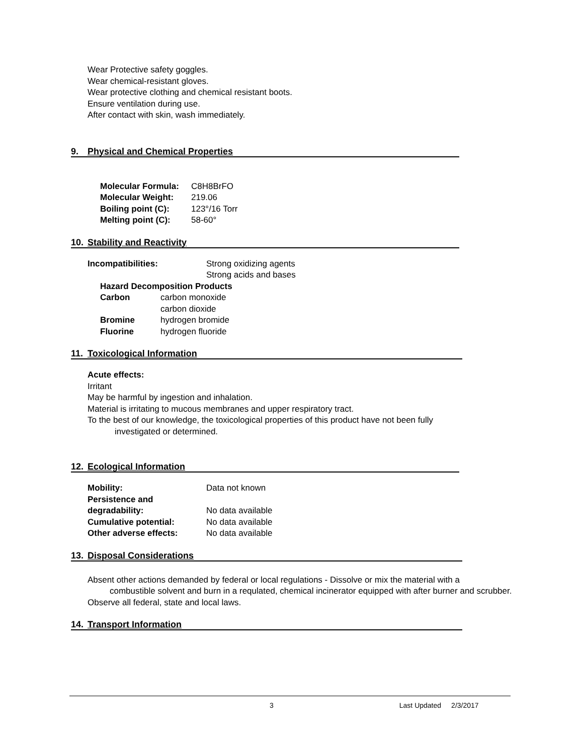Wear Protective safety goggles.
Wear chemical-resistant gloves.
Wear protective clothing and chemical resistant boots.
Ensure ventilation during use.
After contact with skin, wash immediately.
9. Physical and Chemical Properties
| Molecular Formula: | C8H8BrFO |
| Molecular Weight: | 219.06 |
| Boiling point (C): | 123°/16 Torr |
| Melting point (C): | 58-60° |
10. Stability and Reactivity
| Incompatibilities: | Strong oxidizing agents Strong acids and bases |
| Hazard Decomposition Products | |
| Carbon | carbon monoxide carbon dioxide |
| Bromine | hydrogen bromide |
| Fluorine | hydrogen fluoride |
11. Toxicological Information
Acute effects:
Irritant
May be harmful by ingestion and inhalation.
Material is irritating to mucous membranes and upper respiratory tract.
To the best of our knowledge, the toxicological properties of this product have not been fully
investigated or determined.
12. Ecological Information
| Mobility: | Data not known |
| Persistence and degradability: | No data available |
| Cumulative potential: | No data available |
| Other adverse effects: | No data available |
13. Disposal Considerations
Absent other actions demanded by federal or local regulations - Dissolve or mix the material with a
combustible solvent and burn in a requlated, chemical incinerator equipped with after burner and scrubber.
Observe all federal, state and local laws.
14. Transport Information
3 Last Updated 2/3/2017